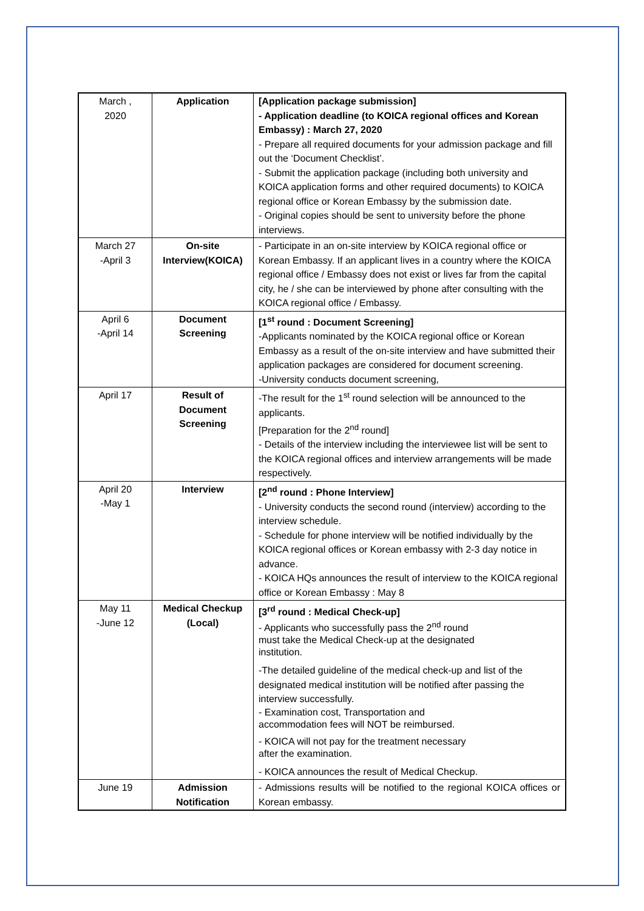| March , 2020 | Application | [Application package submission] - Application deadline (to KOICA regional offices and Korean Embassy) : March 27, 2020 - Prepare all required documents for your admission package and fill out the ‘Document Checklist’. - Submit the application package (including both university and KOICA application forms and other required documents) to KOICA regional office or Korean Embassy by the submission date. - Original copies should be sent to university before the phone interviews. |
| March 27 -April 3 | On-site Interview(KOICA) | - Participate in an on-site interview by KOICA regional office or Korean Embassy. If an applicant lives in a country where the KOICA regional office / Embassy does not exist or lives far from the capital city, he / she can be interviewed by phone after consulting with the KOICA regional office / Embassy. |
| April 6 -April 14 | Document Screening | [1<sup>st</sup> round : Document Screening] -Applicants nominated by the KOICA regional office or Korean Embassy as a result of the on-site interview and have submitted their application packages are considered for document screening. -University conducts document screening, |
| April 17 | Result of Document Screening | -The result for the 1<sup>st</sup> round selection will be announced to the applicants. [Preparation for the 2<sup>nd</sup> round] - Details of the interview including the interviewee list will be sent to the KOICA regional offices and interview arrangements will be made respectively. |
| April 20 -May 1 | Interview | [2<sup>nd</sup> round : Phone Interview] - University conducts the second round (interview) according to the interview schedule. - Schedule for phone interview will be notified individually by the KOICA regional offices or Korean embassy with 2-3 day notice in advance. - KOICA HQs announces the result of interview to the KOICA regional office or Korean Embassy : May 8 |
| May 11 -June 12 | Medical Checkup (Local) | [3<sup>rd</sup> round : Medical Check-up] - Applicants who successfully pass the 2<sup>nd</sup> round must take the Medical Check-up at the designated institution. -The detailed guideline of the medical check-up and list of the designated medical institution will be notified after passing the interview successfully. - Examination cost, Transportation and accommodation fees will NOT be reimbursed. - KOICA will not pay for the treatment necessary after the examination. - KOICA announces the result of Medical Checkup. |
| June 19 | Admission Notification | - Admissions results will be notified to the regional KOICA offices or Korean embassy. |